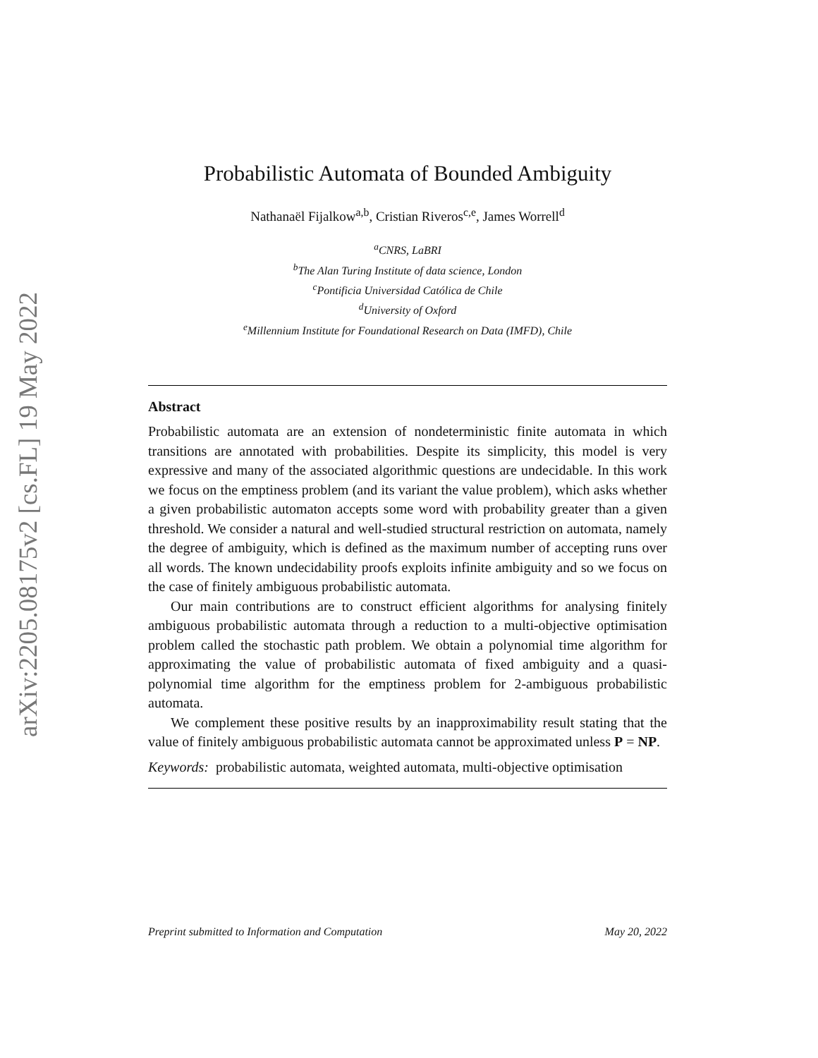arXiv:2205.08175v2 [cs.FL] 19 May 2022
Probabilistic Automata of Bounded Ambiguity
Nathanaël Fijalkow<sup>a,b</sup>, Cristian Riveros<sup>c,e</sup>, James Worrell<sup>d</sup>
<sup>a</sup> CNRS, LaBRI
<sup>b</sup> The Alan Turing Institute of data science, London
<sup>c</sup> Pontificia Universidad Católica de Chile
<sup>d</sup> University of Oxford
<sup>e</sup> Millennium Institute for Foundational Research on Data (IMFD), Chile
Abstract
Probabilistic automata are an extension of nondeterministic finite automata in which transitions are annotated with probabilities. Despite its simplicity, this model is very expressive and many of the associated algorithmic questions are undecidable. In this work we focus on the emptiness problem (and its variant the value problem), which asks whether a given probabilistic automaton accepts some word with probability greater than a given threshold. We consider a natural and well-studied structural restriction on automata, namely the degree of ambiguity, which is defined as the maximum number of accepting runs over all words. The known undecidability proofs exploits infinite ambiguity and so we focus on the case of finitely ambiguous probabilistic automata.
Our main contributions are to construct efficient algorithms for analysing finitely ambiguous probabilistic automata through a reduction to a multi-objective optimisation problem called the stochastic path problem. We obtain a polynomial time algorithm for approximating the value of probabilistic automata of fixed ambiguity and a quasi-polynomial time algorithm for the emptiness problem for 2-ambiguous probabilistic automata.
We complement these positive results by an inapproximability result stating that the value of finitely ambiguous probabilistic automata cannot be approximated unless P = NP.
Keywords: probabilistic automata, weighted automata, multi-objective optimisation
Preprint submitted to Information and Computation May 20, 2022